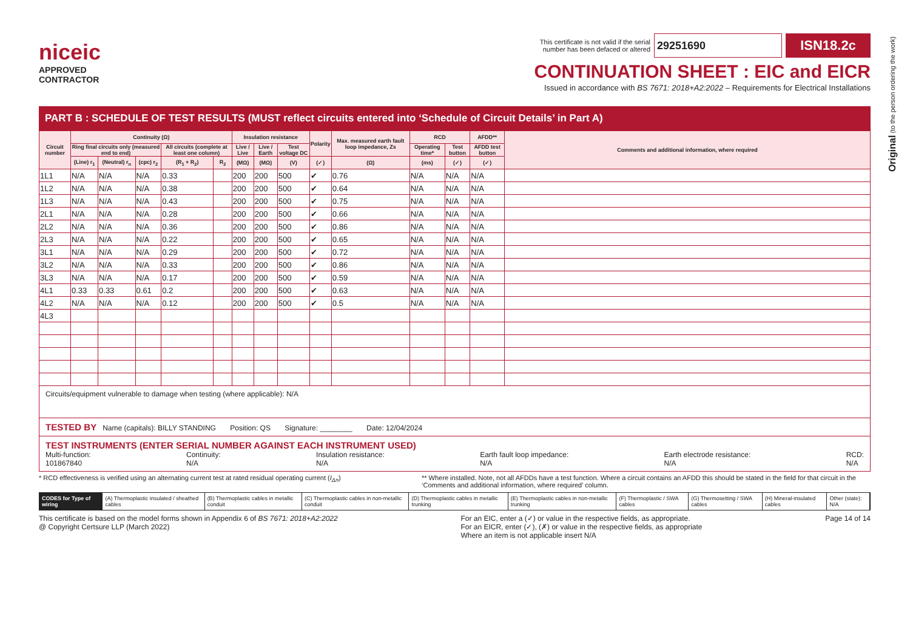Original (to the person ordering the work)
niceic
APPROVED
CONTRACTOR
This certificate is not valid if the serial
number has been defaced or altered
29251690
ISN18.2c
CONTINUATION SHEET : EIC and EICR
Issued in accordance with BS 7671: 2018+A2:2022 – Requirements for Electrical Installations
PART B : SCHEDULE OF TEST RESULTS (MUST reflect circuits entered into ‘Schedule of Circuit Details’ in Part A)
| Circuit number | Continuity (Ω) | | | | | Insulation resistance | | | Polarity | Max. measured earth fault loop impedance, Zs | RCD | | AFDD** | Comments and additional information, where required |
| --- | --- | --- | --- | --- | --- | --- | --- | --- | --- | --- | --- | --- | --- | --- |
| | Ring final circuits only (measured end to end) | | | All circuits (complete at least one column) | | Live / Live | Live / Earth | Test voltage DC | | | Operating time* | Test button | AFDD test button | |
| | (Line) r<sub>1</sub> | (Neutral) r<sub>n</sub> | (cpc) r<sub>2</sub> | (R<sub>1</sub> + R<sub>2</sub>) | R<sub>2</sub> | (MΩ) | (MΩ) | (V) | (✓) | (Ω) | (ms) | (✓) | (✓) | |
| 1L1 | N/A | N/A | N/A | 0.33 | | 200 | 200 | 500 | ✔ | 0.76 | N/A | N/A | N/A | |
| 1L2 | N/A | N/A | N/A | 0.38 | | 200 | 200 | 500 | ✔ | 0.64 | N/A | N/A | N/A | |
| 1L3 | N/A | N/A | N/A | 0.43 | | 200 | 200 | 500 | ✔ | 0.75 | N/A | N/A | N/A | |
| 2L1 | N/A | N/A | N/A | 0.28 | | 200 | 200 | 500 | ✔ | 0.66 | N/A | N/A | N/A | |
| 2L2 | N/A | N/A | N/A | 0.36 | | 200 | 200 | 500 | ✔ | 0.86 | N/A | N/A | N/A | |
| 2L3 | N/A | N/A | N/A | 0.22 | | 200 | 200 | 500 | ✔ | 0.65 | N/A | N/A | N/A | |
| 3L1 | N/A | N/A | N/A | 0.29 | | 200 | 200 | 500 | ✔ | 0.72 | N/A | N/A | N/A | |
| 3L2 | N/A | N/A | N/A | 0.33 | | 200 | 200 | 500 | ✔ | 0.86 | N/A | N/A | N/A | |
| 3L3 | N/A | N/A | N/A | 0.17 | | 200 | 200 | 500 | ✔ | 0.59 | N/A | N/A | N/A | |
| 4L1 | 0.33 | 0.33 | 0.61 | 0.2 | | 200 | 200 | 500 | ✔ | 0.63 | N/A | N/A | N/A | |
| 4L2 | N/A | N/A | N/A | 0.12 | | 200 | 200 | 500 | ✔ | 0.5 | N/A | N/A | N/A | |
| 4L3 | | | | | | | | | | | | | | |
Circuits/equipment vulnerable to damage when testing (where applicable): N/A
TESTED BY Name (capitals): BILLY STANDING Position: QS Signature: ________ Date: 12/04/2024
TEST INSTRUMENTS (ENTER SERIAL NUMBER AGAINST EACH INSTRUMENT USED)
Multi-function:
101867840
Continuity:
N/A
Insulation resistance:
N/A
Earth fault loop impedance:
N/A
Earth electrode resistance:
N/A
RCD:
N/A
* RCD effectiveness is verified using an alternating current test at rated residual operating current (I<sub>Δn</sub>)
** Where installed. Note, not all AFDDs have a test function. Where a circuit contains an AFDD this should be stated in the field for that circuit in the ‘Comments and additional information, where required’ column.
CODES for Type of wiring (A) Thermoplastic insulated / sheathed cables
(B) Thermoplastic cables in metallic conduit
(C) Thermoplastic cables in non-metallic conduit
(D) Thermoplastic cables in metallic trunking
(E) Thermoplastic cables in non-metallic trunking
(F) Thermoplastic / SWA cables (G) Thermosetting / SWA cables (H) Mineral-insulated cables Other (state): N/A
This certificate is based on the model forms shown in Appendix 6 of BS 7671: 2018+A2:2022
@ Copyright Certsure LLP (March 2022)
For an EIC, enter a (✓) or value in the respective fields, as appropriate.
For an EICR, enter (✓), (✗) or value in the respective fields, as appropriate
Where an item is not applicable insert N/A
Page 14 of 14